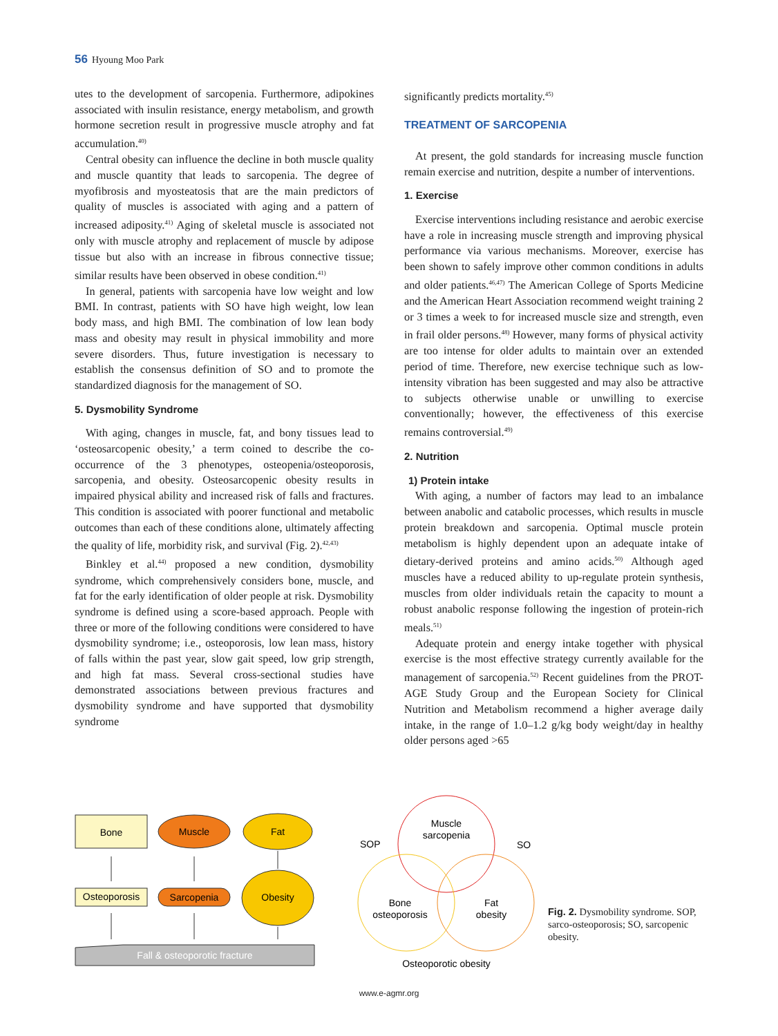56 Hyoung Moo Park
utes to the development of sarcopenia. Furthermore, adipokines associated with insulin resistance, energy metabolism, and growth hormone secretion result in progressive muscle atrophy and fat accumulation.<sup>40)</sup>
Central obesity can influence the decline in both muscle quality and muscle quantity that leads to sarcopenia. The degree of myofibrosis and myosteatosis that are the main predictors of quality of muscles is associated with aging and a pattern of increased adiposity.<sup>41)</sup> Aging of skeletal muscle is associated not only with muscle atrophy and replacement of muscle by adipose tissue but also with an increase in fibrous connective tissue; similar results have been observed in obese condition.<sup>41)</sup>
In general, patients with sarcopenia have low weight and low BMI. In contrast, patients with SO have high weight, low lean body mass, and high BMI. The combination of low lean body mass and obesity may result in physical immobility and more severe disorders. Thus, future investigation is necessary to establish the consensus definition of SO and to promote the standardized diagnosis for the management of SO.
5. Dysmobility Syndrome
With aging, changes in muscle, fat, and bony tissues lead to ‘osteosarcopenic obesity,’ a term coined to describe the co-occurrence of the 3 phenotypes, osteopenia/osteoporosis, sarcopenia, and obesity. Osteosarcopenic obesity results in impaired physical ability and increased risk of falls and fractures. This condition is associated with poorer functional and metabolic outcomes than each of these conditions alone, ultimately affecting the quality of life, morbidity risk, and survival (Fig. 2).<sup>42,43)</sup>
Binkley et al.<sup>44)</sup> proposed a new condition, dysmobility syndrome, which comprehensively considers bone, muscle, and fat for the early identification of older people at risk. Dysmobility syndrome is defined using a score-based approach. People with three or more of the following conditions were considered to have dysmobility syndrome; i.e., osteoporosis, low lean mass, history of falls within the past year, slow gait speed, low grip strength, and high fat mass. Several cross-sectional studies have demonstrated associations between previous fractures and dysmobility syndrome and have supported that dysmobility syndrome
significantly predicts mortality.<sup>45)</sup>
TREATMENT OF SARCOPENIA
At present, the gold standards for increasing muscle function remain exercise and nutrition, despite a number of interventions.
1. Exercise
Exercise interventions including resistance and aerobic exercise have a role in increasing muscle strength and improving physical performance via various mechanisms. Moreover, exercise has been shown to safely improve other common conditions in adults and older patients.<sup>46,47)</sup> The American College of Sports Medicine and the American Heart Association recommend weight training 2 or 3 times a week to for increased muscle size and strength, even in frail older persons.<sup>48)</sup> However, many forms of physical activity are too intense for older adults to maintain over an extended period of time. Therefore, new exercise technique such as low-intensity vibration has been suggested and may also be attractive to subjects otherwise unable or unwilling to exercise conventionally; however, the effectiveness of this exercise remains controversial.<sup>49)</sup>
2. Nutrition
1) Protein intake
With aging, a number of factors may lead to an imbalance between anabolic and catabolic processes, which results in muscle protein breakdown and sarcopenia. Optimal muscle protein metabolism is highly dependent upon an adequate intake of dietary-derived proteins and amino acids.<sup>50)</sup> Although aged muscles have a reduced ability to up-regulate protein synthesis, muscles from older individuals retain the capacity to mount a robust anabolic response following the ingestion of protein-rich meals.<sup>51)</sup>
Adequate protein and energy intake together with physical exercise is the most effective strategy currently available for the management of sarcopenia.<sup>52)</sup> Recent guidelines from the PROT-AGE Study Group and the European Society for Clinical Nutrition and Metabolism recommend a higher average daily intake, in the range of 1.0–1.2 g/kg body weight/day in healthy older persons aged >65
Bone
Muscle
Fat
Osteoporosis
Sarcopenia
Obesity
Fall & osteoporotic fracture
Muscle
sarcopenia
SOP
SO
Bone
osteoporosis
Fat
obesity
Osteoporotic obesity
Fig. 2. Dysmobility syndrome. SOP, sarco-osteoporosis; SO, sarcopenic obesity.
www.e-agmr.org